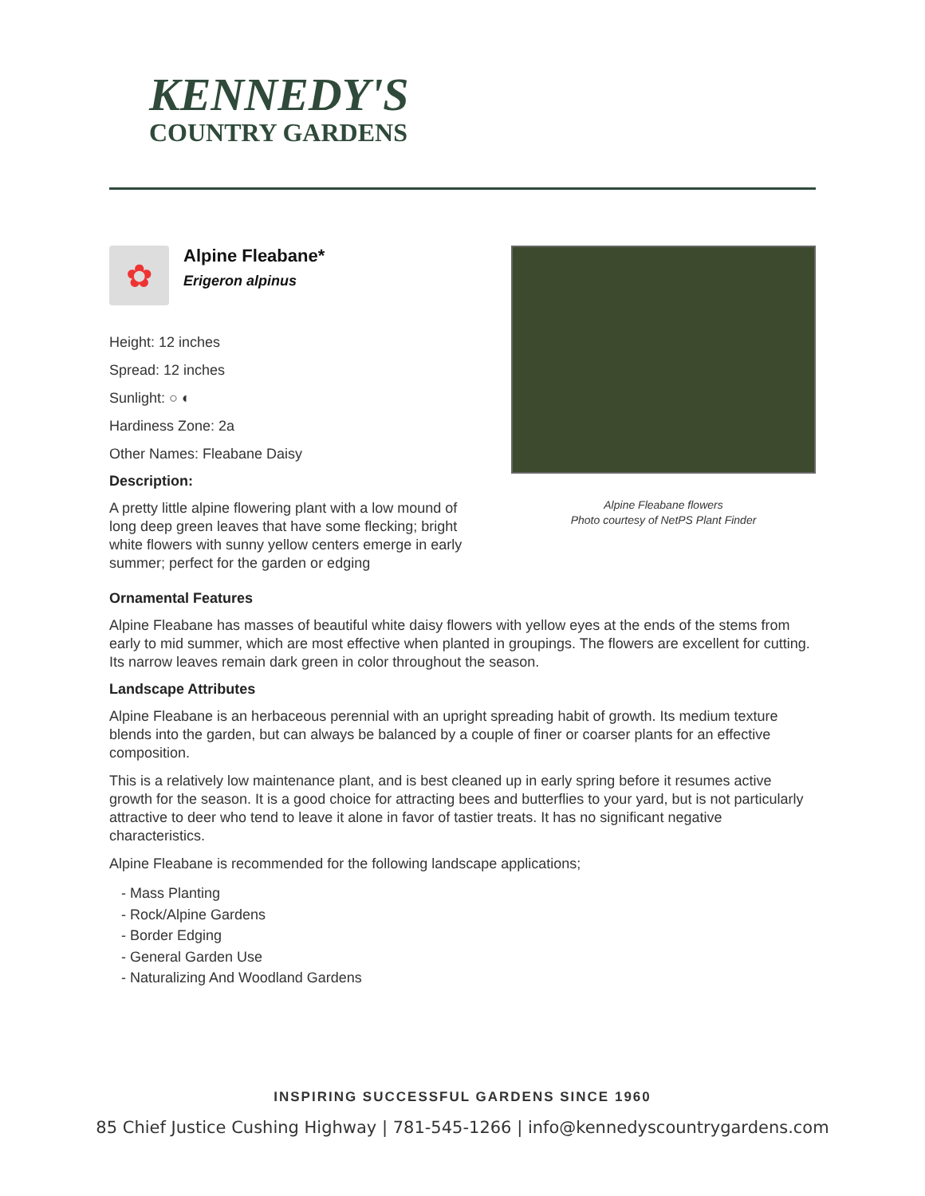KENNEDY'S
COUNTRY GARDENS
✿
Alpine Fleabane*
Erigeron alpinus
Height: 12 inches
Spread: 12 inches
Sunlight: ○ ◐
Hardiness Zone: 2a
Other Names: Fleabane Daisy
Description:
A pretty little alpine flowering plant with a low mound of long deep green leaves that have some flecking; bright white flowers with sunny yellow centers emerge in early summer; perfect for the garden or edging
Alpine Fleabane flowers
Photo courtesy of NetPS Plant Finder
Ornamental Features
Alpine Fleabane has masses of beautiful white daisy flowers with yellow eyes at the ends of the stems from early to mid summer, which are most effective when planted in groupings. The flowers are excellent for cutting. Its narrow leaves remain dark green in color throughout the season.
Landscape Attributes
Alpine Fleabane is an herbaceous perennial with an upright spreading habit of growth. Its medium texture blends into the garden, but can always be balanced by a couple of finer or coarser plants for an effective composition.
This is a relatively low maintenance plant, and is best cleaned up in early spring before it resumes active growth for the season. It is a good choice for attracting bees and butterflies to your yard, but is not particularly attractive to deer who tend to leave it alone in favor of tastier treats. It has no significant negative characteristics.
Alpine Fleabane is recommended for the following landscape applications;
- Mass Planting
- Rock/Alpine Gardens
- Border Edging
- General Garden Use
- Naturalizing And Woodland Gardens
INSPIRING SUCCESSFUL GARDENS SINCE 1960
85 Chief Justice Cushing Highway | 781-545-1266 | info@kennedyscountrygardens.com